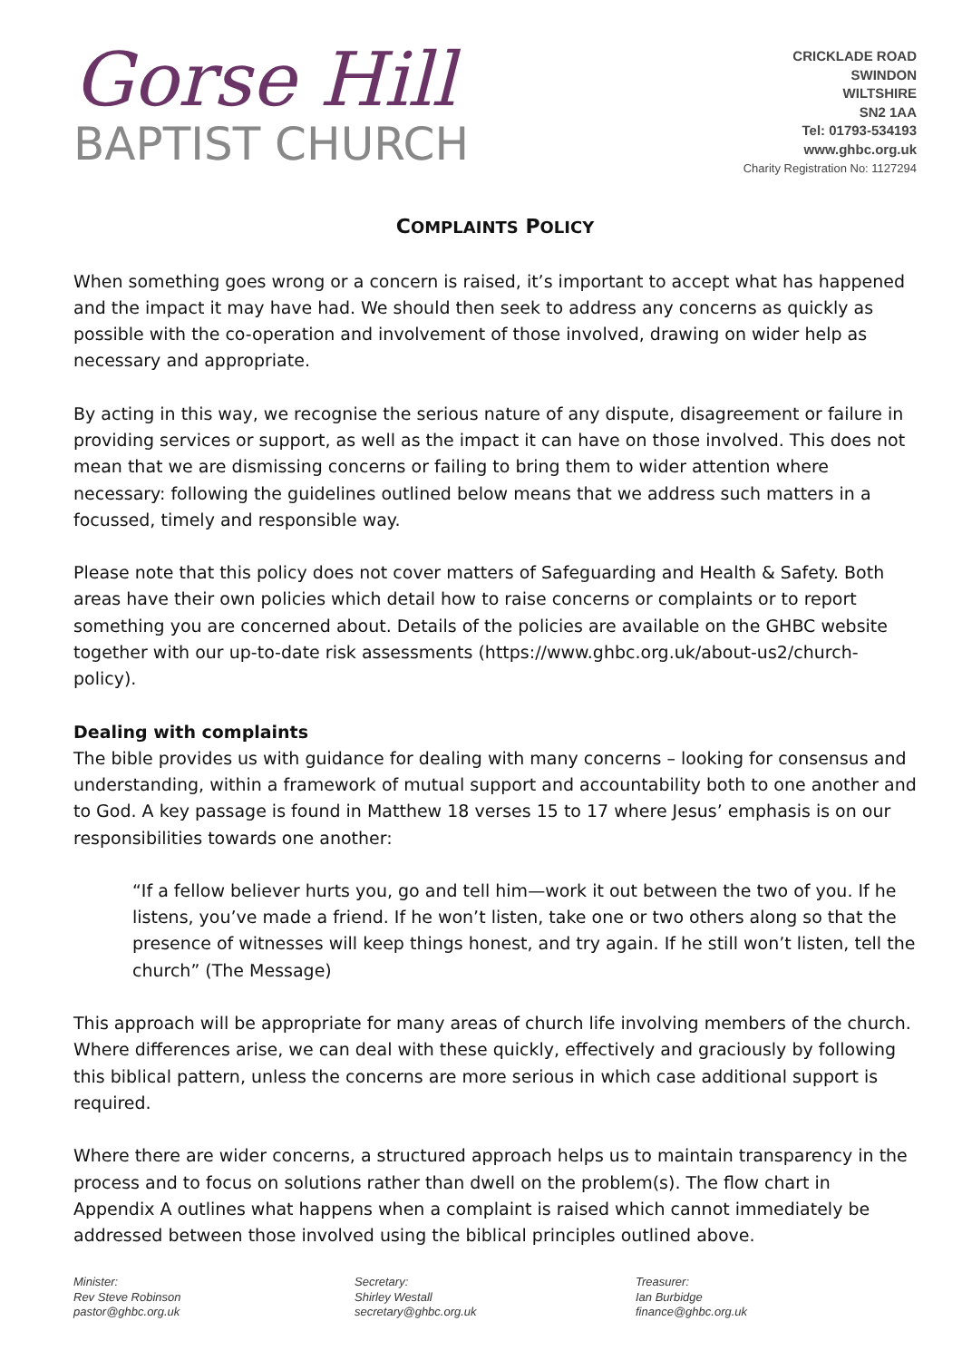Gorse Hill
BAPTIST CHURCH
CRICKLADE ROAD
SWINDON
WILTSHIRE
SN2 1AA
Tel: 01793-534193
www.ghbc.org.uk
Charity Registration No: 1127294
COMPLAINTS POLICY
When something goes wrong or a concern is raised, it’s important to accept what has happened and the impact it may have had. We should then seek to address any concerns as quickly as possible with the co-operation and involvement of those involved, drawing on wider help as necessary and appropriate.
By acting in this way, we recognise the serious nature of any dispute, disagreement or failure in providing services or support, as well as the impact it can have on those involved. This does not mean that we are dismissing concerns or failing to bring them to wider attention where necessary: following the guidelines outlined below means that we address such matters in a focussed, timely and responsible way.
Please note that this policy does not cover matters of Safeguarding and Health & Safety. Both areas have their own policies which detail how to raise concerns or complaints or to report something you are concerned about. Details of the policies are available on the GHBC website together with our up-to-date risk assessments (https://www.ghbc.org.uk/about-us2/church-policy).
Dealing with complaints
The bible provides us with guidance for dealing with many concerns – looking for consensus and understanding, within a framework of mutual support and accountability both to one another and to God. A key passage is found in Matthew 18 verses 15 to 17 where Jesus’ emphasis is on our responsibilities towards one another:
“If a fellow believer hurts you, go and tell him—work it out between the two of you. If he listens, you’ve made a friend. If he won’t listen, take one or two others along so that the presence of witnesses will keep things honest, and try again. If he still won’t listen, tell the church” (The Message)
This approach will be appropriate for many areas of church life involving members of the church. Where differences arise, we can deal with these quickly, effectively and graciously by following this biblical pattern, unless the concerns are more serious in which case additional support is required.
Where there are wider concerns, a structured approach helps us to maintain transparency in the process and to focus on solutions rather than dwell on the problem(s). The flow chart in Appendix A outlines what happens when a complaint is raised which cannot immediately be addressed between those involved using the biblical principles outlined above.
Minister:
Rev Steve Robinson
pastor@ghbc.org.uk
Secretary:
Shirley Westall
secretary@ghbc.org.uk
Treasurer:
Ian Burbidge
finance@ghbc.org.uk